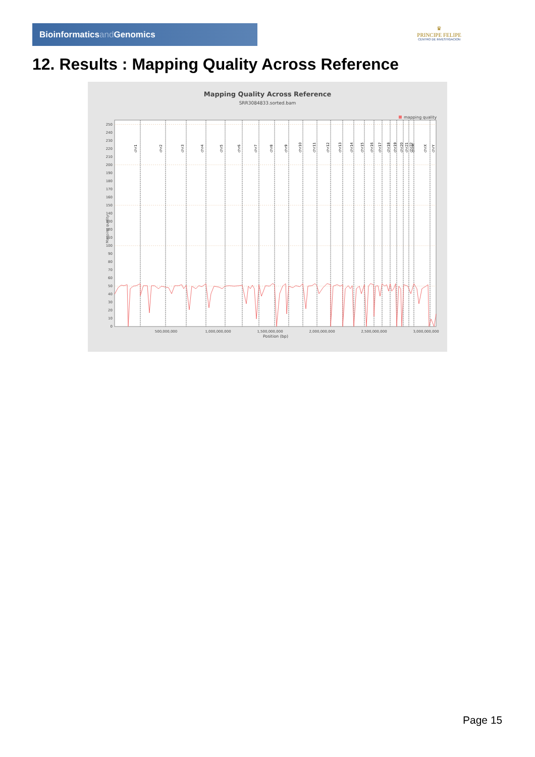Bioinformaticsand Genomics
♛
PRINCIPE FELIPE
CENTRO DE INVESTIGACION
12. Results : Mapping Quality Across Reference
Mapping Quality Across Reference
SRR3084833.sorted.bam
mapping quality
chr1
chr2
chr3
chr4
chr5
chr6
chr7
chr8
chr9
chr10
chr11
chr12
chr13
chr14
chr15
chr16
chr17
chr18
chr19
chr20
chr21
chr22
chrM
chrX
chrY
0
10
20
30
40
50
60
70
80
90
100
110
120
130
140
150
160
170
180
190
200
210
220
230
240
250
Mapping quality
500,000,000
1,000,000,000
1,500,000,000
2,000,000,000
2,500,000,000
3,000,000,000
Position (bp)
Page 15